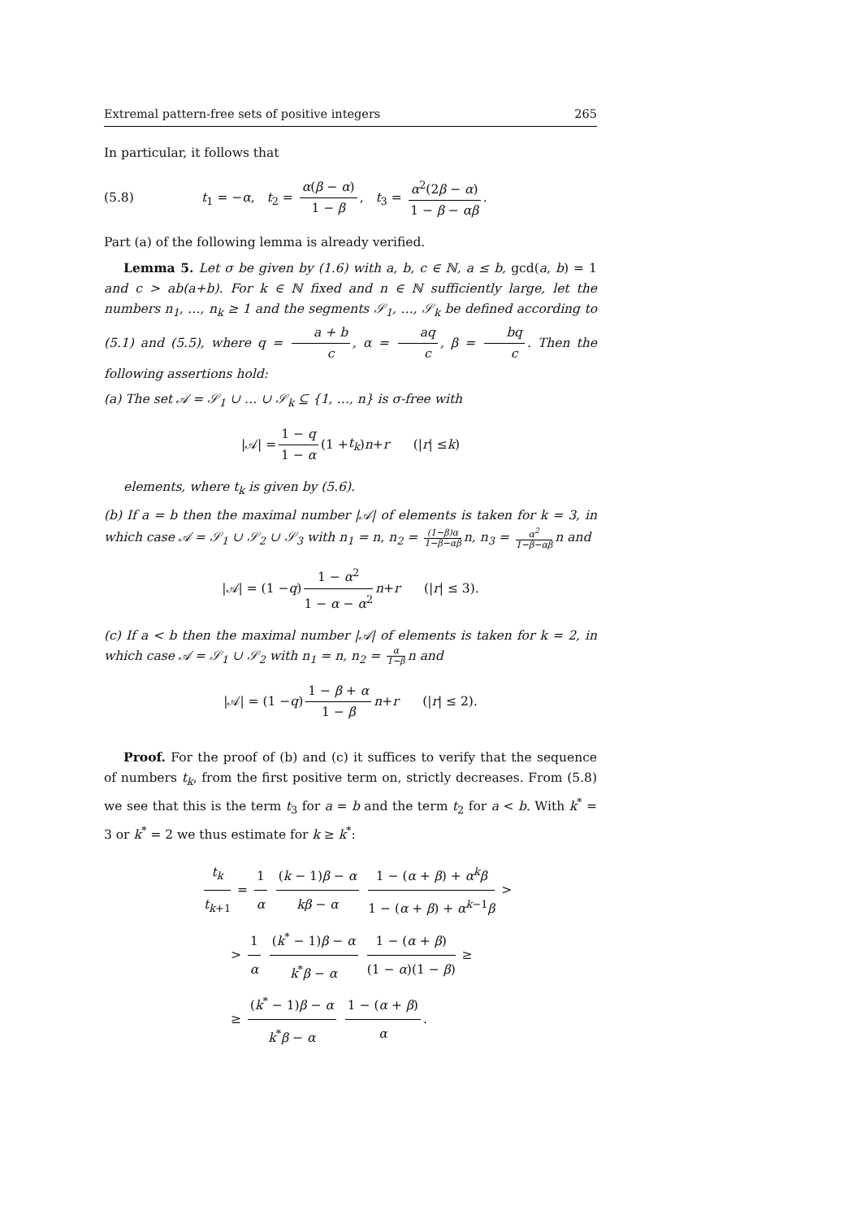Extremal pattern-free sets of positive integers 265
In particular, it follows that
(5.8) t<sub>1</sub> = −α, t<sub>2</sub> = α(β − α) 1 − β, t<sub>3</sub> = α<sup>2</sup>(2β − α) 1 − β − αβ.
Part (a) of the following lemma is already verified.
Lemma 5. Let σ be given by (1.6) with a, b, c ∈ ℕ, a ≤ b, gcd(a, b) = 1 and c > ab(a+b). For k ∈ ℕ fixed and n ∈ ℕ sufficiently large, let the numbers n<sub>1</sub>, …, n<sub>k</sub> ≥ 1 and the segments 𝒮<sub>1</sub>, …, 𝒮<sub>k</sub> be defined according to (5.1) and (5.5), where q = a + b c, α = aq c, β = bq c. Then the following assertions hold:
(a) The set 𝒜 = 𝒮<sub>1</sub> ∪ … ∪ 𝒮<sub>k</sub> ⊆ {1, …, n} is σ-free with
|𝒜| = 1 − q 1 − α (1 + t<sub>k</sub>) n + r (| r | ≤ k)
elements, where t<sub>k</sub> is given by (5.6).
(b) If a = b then the maximal number |𝒜| of elements is taken for k = 3, in which case 𝒜 = 𝒮<sub>1</sub> ∪ 𝒮<sub>2</sub> ∪ 𝒮<sub>3</sub> with n<sub>1</sub> = n, n<sub>2</sub> = (1−β)α 1−β−αβ n, n<sub>3</sub> = α<sup>2</sup> 1−β−αβ n and
|𝒜| = (1 − q) 1 − α<sup>2</sup> 1 − α − α<sup>2</sup> n + r (| r | ≤ 3).
(c) If a < b then the maximal number |𝒜| of elements is taken for k = 2, in which case 𝒜 = 𝒮<sub>1</sub> ∪ 𝒮<sub>2</sub> with n<sub>1</sub> = n, n<sub>2</sub> = α 1−β n and
|𝒜| = (1 − q) 1 − β + α 1 − β n + r (| r | ≤ 2).
Proof. For the proof of (b) and (c) it suffices to verify that the sequence of numbers t<sub>k</sub>, from the first positive term on, strictly decreases. From (5.8) we see that this is the term t<sub>3</sub> for a = b and the term t<sub>2</sub> for a < b. With k<sup>*</sup> = 3 or k<sup>*</sup> = 2 we thus estimate for k ≥ k<sup>*</sup>:
t<sub>k</sub> t<sub>k+1</sub> = 1 α (k − 1)β − α kβ − α 1 − (α + β) + α<sup>k</sup>β 1 − (α + β) + α<sup>k−1</sup>β >
> 1 α (k<sup>*</sup> − 1)β − α k<sup>*</sup>β − α 1 − (α + β) (1 − α)(1 − β) ≥
≥ (k<sup>*</sup> − 1)β − α k<sup>*</sup>β − α 1 − (α + β) α.